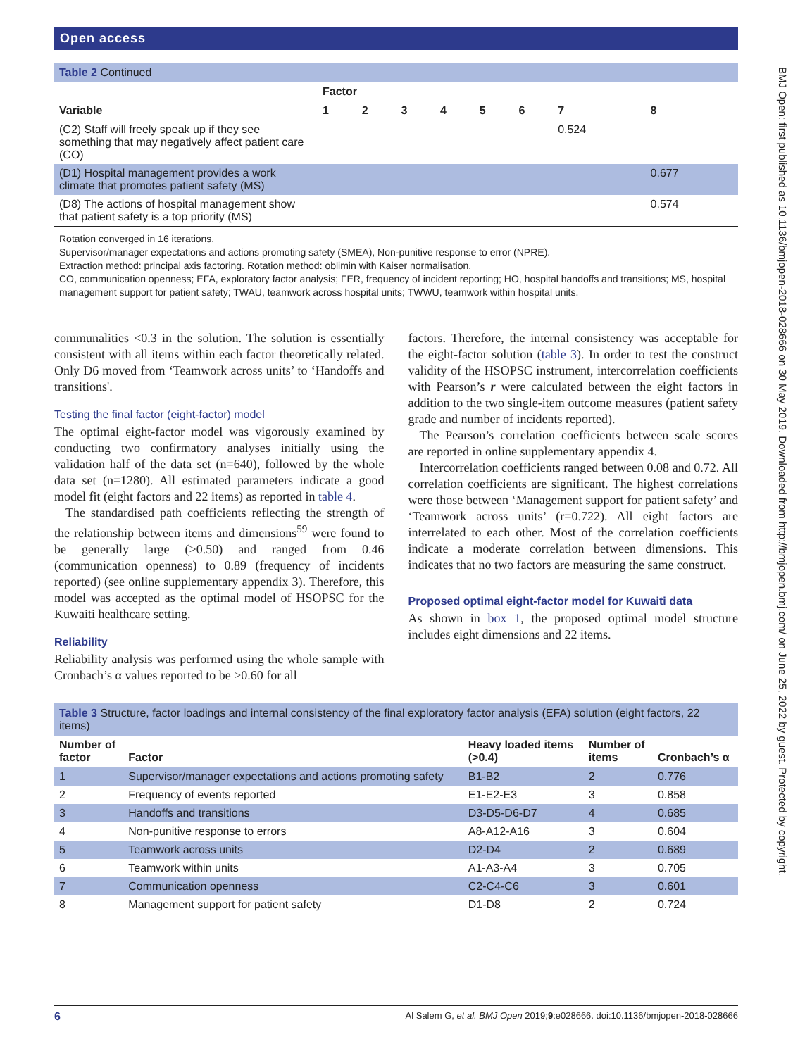Open access
Table 2 Continued
| | Factor | | | | | | | |
| --- | --- | --- | --- | --- | --- | --- | --- | --- |
| Variable | 1 | 2 | 3 | 4 | 5 | 6 | 7 | 8 |
| (C2) Staff will freely speak up if they see something that may negatively affect patient care (CO) | | | | | | | 0.524 | |
| (D1) Hospital management provides a work climate that promotes patient safety (MS) | | | | | | | | 0.677 |
| (D8) The actions of hospital management show that patient safety is a top priority (MS) | | | | | | | | 0.574 |
Rotation converged in 16 iterations.
Supervisor/manager expectations and actions promoting safety (SMEA), Non-punitive response to error (NPRE).
Extraction method: principal axis factoring. Rotation method: oblimin with Kaiser normalisation.
CO, communication openness; EFA, exploratory factor analysis; FER, frequency of incident reporting; HO, hospital handoffs and transitions; MS, hospital management support for patient safety; TWAU, teamwork across hospital units; TWWU, teamwork within hospital units.
communalities <0.3 in the solution. The solution is essentially consistent with all items within each factor theoretically related. Only D6 moved from ‘Teamwork across units’ to ‘Handoffs and transitions'.
Testing the final factor (eight-factor) model
The optimal eight-factor model was vigorously examined by conducting two confirmatory analyses initially using the validation half of the data set (n=640), followed by the whole data set (n=1280). All estimated parameters indicate a good model fit (eight factors and 22 items) as reported in table 4.
The standardised path coefficients reflecting the strength of the relationship between items and dimensions<sup>59</sup> were found to be generally large (>0.50) and ranged from 0.46 (communication openness) to 0.89 (frequency of incidents reported) (see online supplementary appendix 3). Therefore, this model was accepted as the optimal model of HSOPSC for the Kuwaiti healthcare setting.
Reliability
Reliability analysis was performed using the whole sample with Cronbach’s α values reported to be ≥0.60 for all
factors. Therefore, the internal consistency was acceptable for the eight-factor solution (table 3). In order to test the construct validity of the HSOPSC instrument, intercorrelation coefficients with Pearson’s r were calculated between the eight factors in addition to the two single-item outcome measures (patient safety grade and number of incidents reported).
The Pearson’s correlation coefficients between scale scores are reported in online supplementary appendix 4.
Intercorrelation coefficients ranged between 0.08 and 0.72. All correlation coefficients are significant. The highest correlations were those between ‘Management support for patient safety’ and ‘Teamwork across units’ (r=0.722). All eight factors are interrelated to each other. Most of the correlation coefficients indicate a moderate correlation between dimensions. This indicates that no two factors are measuring the same construct.
Proposed optimal eight-factor model for Kuwaiti data
As shown in box 1, the proposed optimal model structure includes eight dimensions and 22 items.
Table 3 Structure, factor loadings and internal consistency of the final exploratory factor analysis (EFA) solution (eight factors, 22 items)
| Number of factor | Factor | Heavy loaded items (>0.4) | Number of items | Cronbach’s α |
| --- | --- | --- | --- | --- |
| 1 | Supervisor/manager expectations and actions promoting safety | B1-B2 | 2 | 0.776 |
| 2 | Frequency of events reported | E1-E2-E3 | 3 | 0.858 |
| 3 | Handoffs and transitions | D3-D5-D6-D7 | 4 | 0.685 |
| 4 | Non-punitive response to errors | A8-A12-A16 | 3 | 0.604 |
| 5 | Teamwork across units | D2-D4 | 2 | 0.689 |
| 6 | Teamwork within units | A1-A3-A4 | 3 | 0.705 |
| 7 | Communication openness | C2-C4-C6 | 3 | 0.601 |
| 8 | Management support for patient safety | D1-D8 | 2 | 0.724 |
BMJ Open: first published as 10.1136/bmjopen-2018-028666 on 30 May 2019. Downloaded from http://bmjopen.bmj.com/ on June 25, 2022 by guest. Protected by copyright.
6 Al Salem G, et al. BMJ Open 2019;9:e028666. doi:10.1136/bmjopen-2018-028666